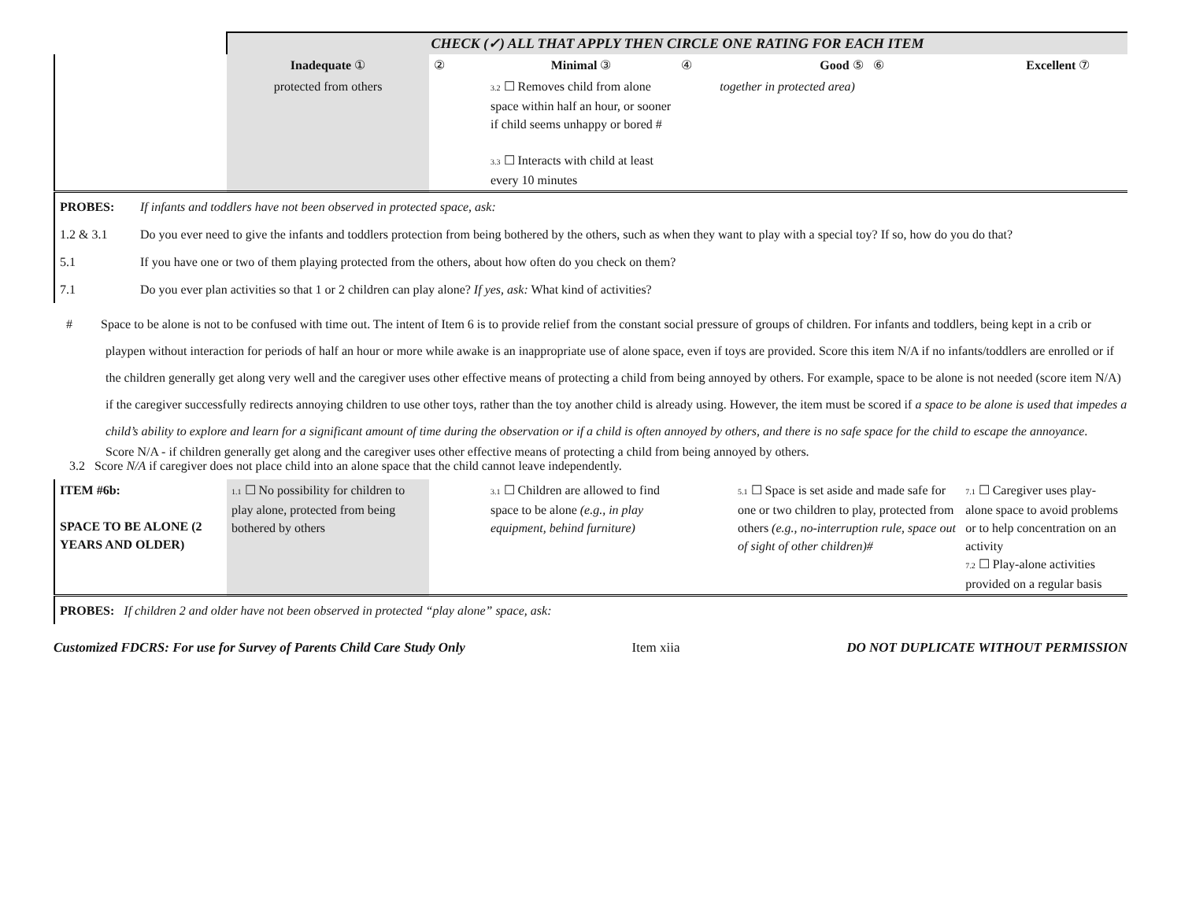| | CHECK (✓) ALL THAT APPLY THEN CIRCLE ONE RATING FOR EACH ITEM | | | | | |
| | Inadequate ① | ② | Minimal ③ | ④ | Good ⑤ ⑥ | Excellent ⑦ |
| | protected from others | | 3.2 ☐ Removes child from alone space within half an hour, or sooner if child seems unhappy or bored # 3.3 ☐ Interacts with child at least every 10 minutes | | together in protected area) | |
| PROBES: | If infants and toddlers have not been observed in protected space, ask: |
| 1.2 & 3.1 | Do you ever need to give the infants and toddlers protection from being bothered by the others, such as when they want to play with a special toy? If so, how do you do that? |
| 5.1 | If you have one or two of them playing protected from the others, about how often do you check on them? |
| 7.1 | Do you ever plan activities so that 1 or 2 children can play alone? If yes, ask: What kind of activities? |
# Space to be alone is not to be confused with time out. The intent of Item 6 is to provide relief from the constant social pressure of groups of children. For infants and toddlers, being kept in a crib or playpen without interaction for periods of half an hour or more while awake is an inappropriate use of alone space, even if toys are provided. Score this item N/A if no infants/toddlers are enrolled or if the children generally get along very well and the caregiver uses other effective means of protecting a child from being annoyed by others. For example, space to be alone is not needed (score item N/A) if the caregiver successfully redirects annoying children to use other toys, rather than the toy another child is already using. However, the item must be scored if a space to be alone is used that impedes a child’s ability to explore and learn for a significant amount of time during the observation or if a child is often annoyed by others, and there is no safe space for the child to escape the annoyance.
Score N/A - if children generally get along and the caregiver uses other effective means of protecting a child from being annoyed by others.
3.2 Score N/A if caregiver does not place child into an alone space that the child cannot leave independently.
| ITEM #6b: SPACE TO BE ALONE (2 YEARS AND OLDER) | 1.1 ☐ No possibility for children to play alone, protected from being bothered by others | | 3.1 ☐ Children are allowed to find space to be alone (e.g., in play equipment, behind furniture) | | 5.1 ☐ Space is set aside and made safe for one or two children to play, protected from others (e.g., no-interruption rule, space out of sight of other children)# | 7.1 ☐ Caregiver uses play-alone space to avoid problems or to help concentration on an activity 7.2 ☐ Play-alone activities provided on a regular basis |
| PROBES: If children 2 and older have not been observed in protected “play alone” space, ask: | | | | | | |
Customized FDCRS: For use for Survey of Parents Child Care Study Only Item xiia DO NOT DUPLICATE WITHOUT PERMISSION